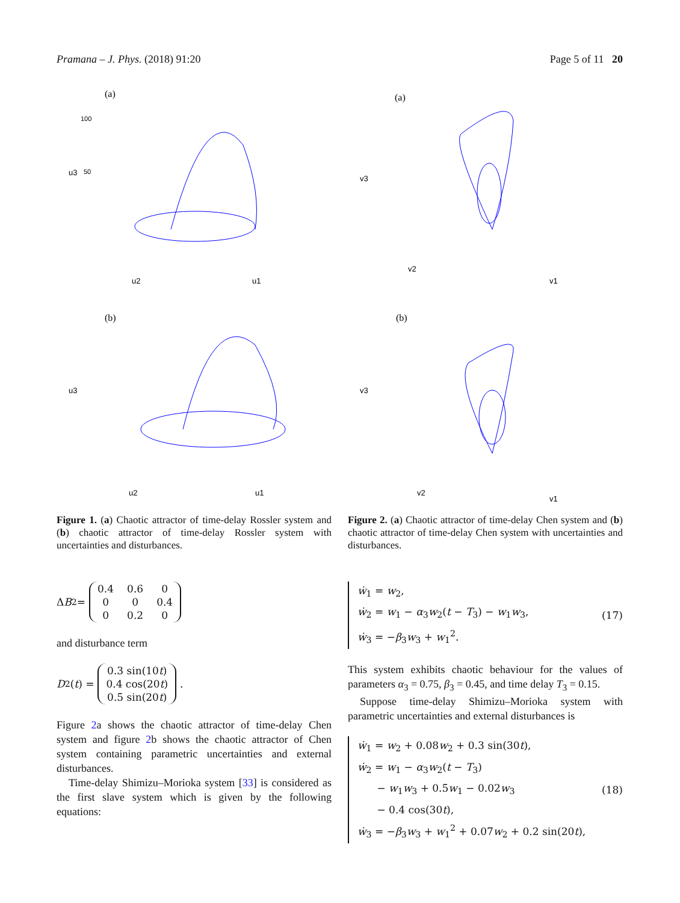Pramana – J. Phys. (2018) 91:20 Page 5 of 11 20
(a)
100
50
u3
u2
u1
(b)
u3
u2
u1
Figure 1. (a) Chaotic attractor of time-delay Rossler system and (b) chaotic attractor of time-delay Rossler system with uncertainties and disturbances.
Δ B<sub>2</sub> =
| 0.4 | 0.6 | 0 |
| 0 | 0 | 0.4 |
| 0 | 0.2 | 0 |
and disturbance term
D<sub>2</sub>(t) =
| 0.3 sin(10 t ) |
| 0.4 cos(20 t ) |
| 0.5 sin(20 t ) |
.
Figure 2a shows the chaotic attractor of time-delay Chen system and figure 2b shows the chaotic attractor of Chen system containing parametric uncertainties and external disturbances.
Time-delay Shimizu–Morioka system [33] is considered as the first slave system which is given by the following equations:
(a)
v3
v2
v1
(b)
v3
v2
v1
Figure 2. (a) Chaotic attractor of time-delay Chen system and (b) chaotic attractor of time-delay Chen system with uncertainties and disturbances.
ẇ<sub>1</sub> = w<sub>2</sub>,
ẇ<sub>2</sub> = w<sub>1</sub> − α<sub>3</sub>w<sub>2</sub>(t − T<sub>3</sub>) − w<sub>1</sub>w<sub>3</sub>,
ẇ<sub>3</sub> = −β<sub>3</sub>w<sub>3</sub> + w<sub>1</sub><sup>2</sup>.
(17)
This system exhibits chaotic behaviour for the values of parameters α<sub>3</sub> = 0.75, β<sub>3</sub> = 0.45, and time delay T<sub>3</sub> = 0.15.
Suppose time-delay Shimizu–Morioka system with parametric uncertainties and external disturbances is
ẇ<sub>1</sub> = w<sub>2</sub> + 0.08w<sub>2</sub> + 0.3 sin(30t),
ẇ<sub>2</sub> = w<sub>1</sub> − α<sub>3</sub>w<sub>2</sub>(t − T<sub>3</sub>)
− w<sub>1</sub>w<sub>3</sub> + 0.5w<sub>1</sub> − 0.02w<sub>3</sub>
− 0.4 cos(30t),
ẇ<sub>3</sub> = −β<sub>3</sub>w<sub>3</sub> + w<sub>1</sub><sup>2</sup> + 0.07w<sub>2</sub> + 0.2 sin(20t),
(18)